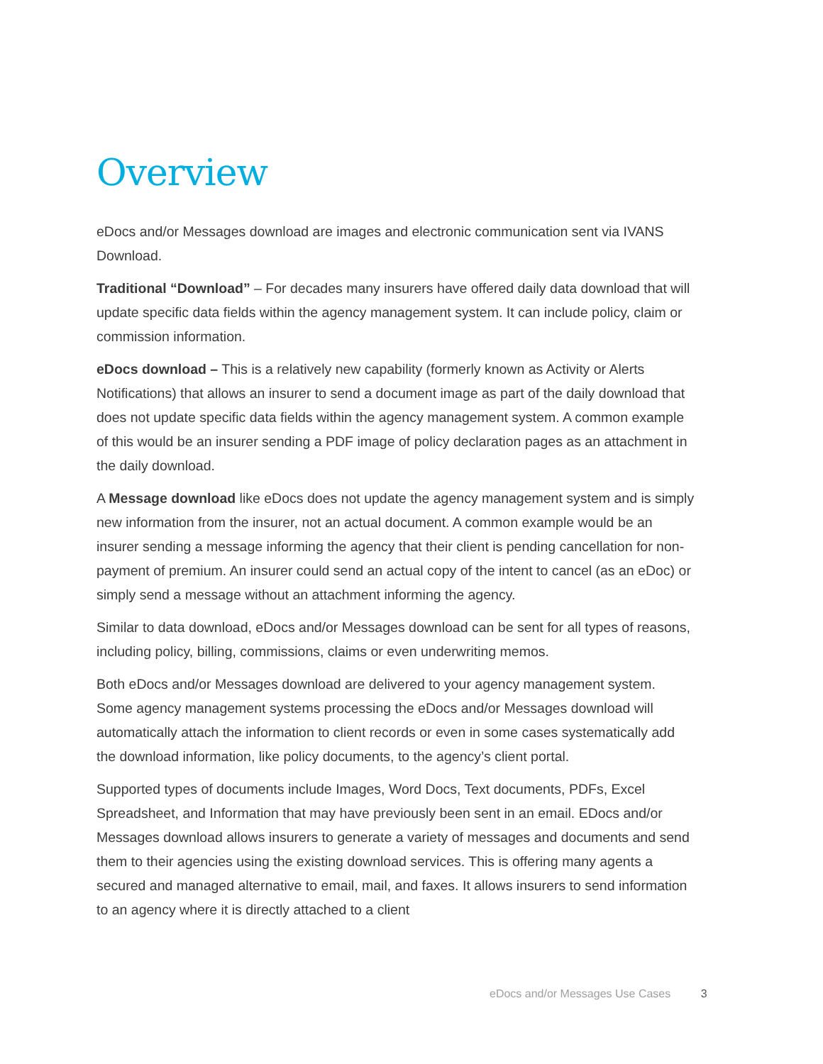Overview
eDocs and/or Messages download are images and electronic communication sent via IVANS Download.
Traditional “Download” – For decades many insurers have offered daily data download that will update specific data fields within the agency management system. It can include policy, claim or commission information.
eDocs download – This is a relatively new capability (formerly known as Activity or Alerts Notifications) that allows an insurer to send a document image as part of the daily download that does not update specific data fields within the agency management system. A common example of this would be an insurer sending a PDF image of policy declaration pages as an attachment in the daily download.
A Message download like eDocs does not update the agency management system and is simply new information from the insurer, not an actual document. A common example would be an insurer sending a message informing the agency that their client is pending cancellation for non-payment of premium. An insurer could send an actual copy of the intent to cancel (as an eDoc) or simply send a message without an attachment informing the agency.
Similar to data download, eDocs and/or Messages download can be sent for all types of reasons, including policy, billing, commissions, claims or even underwriting memos.
Both eDocs and/or Messages download are delivered to your agency management system. Some agency management systems processing the eDocs and/or Messages download will automatically attach the information to client records or even in some cases systematically add the download information, like policy documents, to the agency’s client portal.
Supported types of documents include Images, Word Docs, Text documents, PDFs, Excel Spreadsheet, and Information that may have previously been sent in an email. EDocs and/or Messages download allows insurers to generate a variety of messages and documents and send them to their agencies using the existing download services. This is offering many agents a secured and managed alternative to email, mail, and faxes. It allows insurers to send information to an agency where it is directly attached to a client
eDocs and/or Messages Use Cases 3